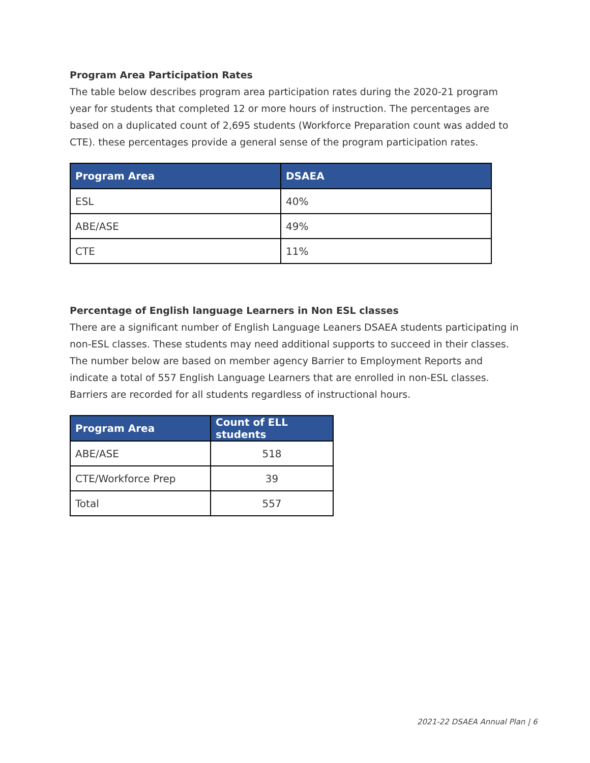Program Area Participation Rates
The table below describes program area participation rates during the 2020-21 program year for students that completed 12 or more hours of instruction. The percentages are based on a duplicated count of 2,695 students (Workforce Preparation count was added to CTE). these percentages provide a general sense of the program participation rates.
| Program Area | DSAEA |
| --- | --- |
| ESL | 40% |
| ABE/ASE | 49% |
| CTE | 11% |
Percentage of English language Learners in Non ESL classes
There are a significant number of English Language Leaners DSAEA students participating in non-ESL classes. These students may need additional supports to succeed in their classes. The number below are based on member agency Barrier to Employment Reports and indicate a total of 557 English Language Learners that are enrolled in non-ESL classes. Barriers are recorded for all students regardless of instructional hours.
| Program Area | Count of ELL students |
| --- | --- |
| ABE/ASE | 518 |
| CTE/Workforce Prep | 39 |
| Total | 557 |
2021-22 DSAEA Annual Plan | 6